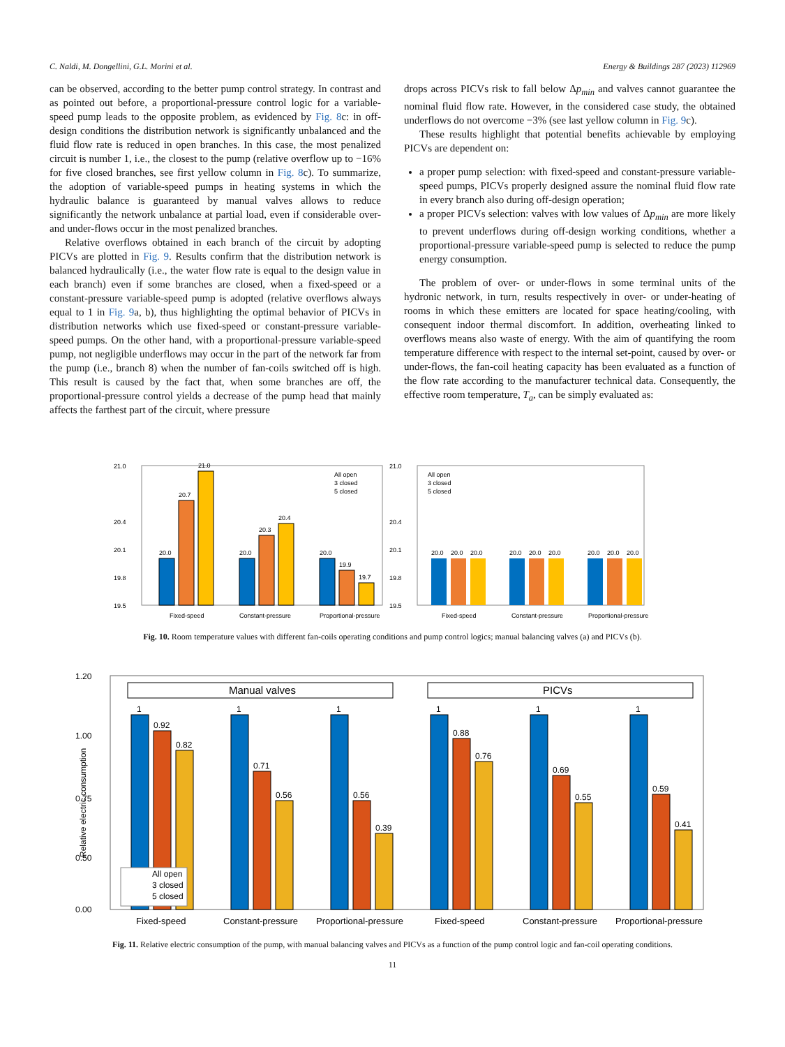C. Naldi, M. Dongellini, G.L. Morini et al. Energy & Buildings 287 (2023) 112969
can be observed, according to the better pump control strategy. In contrast and as pointed out before, a proportional-pressure control logic for a variable-speed pump leads to the opposite problem, as evidenced by Fig. 8c: in off-design conditions the distribution network is significantly unbalanced and the fluid flow rate is reduced in open branches. In this case, the most penalized circuit is number 1, i.e., the closest to the pump (relative overflow up to −16% for five closed branches, see first yellow column in Fig. 8c). To summarize, the adoption of variable-speed pumps in heating systems in which the hydraulic balance is guaranteed by manual valves allows to reduce significantly the network unbalance at partial load, even if considerable over- and under-flows occur in the most penalized branches.
Relative overflows obtained in each branch of the circuit by adopting PICVs are plotted in Fig. 9. Results confirm that the distribution network is balanced hydraulically (i.e., the water flow rate is equal to the design value in each branch) even if some branches are closed, when a fixed-speed or a constant-pressure variable-speed pump is adopted (relative overflows always equal to 1 in Fig. 9a, b), thus highlighting the optimal behavior of PICVs in distribution networks which use fixed-speed or constant-pressure variable-speed pumps. On the other hand, with a proportional-pressure variable-speed pump, not negligible underflows may occur in the part of the network far from the pump (i.e., branch 8) when the number of fan-coils switched off is high. This result is caused by the fact that, when some branches are off, the proportional-pressure control yields a decrease of the pump head that mainly affects the farthest part of the circuit, where pressure
drops across PICVs risk to fall below Δp<sub>min</sub> and valves cannot guarantee the nominal fluid flow rate. However, in the considered case study, the obtained underflows do not overcome −3% (see last yellow column in Fig. 9c).
These results highlight that potential benefits achievable by employing PICVs are dependent on:
a proper pump selection: with fixed-speed and constant-pressure variable-speed pumps, PICVs properly designed assure the nominal fluid flow rate in every branch also during off-design operation;
a proper PICVs selection: valves with low values of Δp<sub>min</sub> are more likely to prevent underflows during off-design working conditions, whether a proportional-pressure variable-speed pump is selected to reduce the pump energy consumption.
The problem of over- or under-flows in some terminal units of the hydronic network, in turn, results respectively in over- or under-heating of rooms in which these emitters are located for space heating/cooling, with consequent indoor thermal discomfort. In addition, overheating linked to overflows means also waste of energy. With the aim of quantifying the room temperature difference with respect to the internal set-point, caused by over- or under-flows, the fan-coil heating capacity has been evaluated as a function of the flow rate according to the manufacturer technical data. Consequently, the effective room temperature, T<sub>a</sub>, can be simply evaluated as:
21.0
20.4
20.1
19.8
19.5
20.0
20.7
21.0
20.0
20.3
20.4
20.0
19.9
19.7
Fixed-speed
Constant-pressure
Proportional-pressure
All open
3 closed
5 closed
21.0
20.4
20.1
19.8
19.5
All open
3 closed
5 closed
20.0
20.0
20.0
20.0
20.0
20.0
20.0
20.0
20.0
Fixed-speed
Constant-pressure
Proportional-pressure
Fig. 10. Room temperature values with different fan-coils operating conditions and pump control logics; manual balancing valves (a) and PICVs (b).
1.20
1.00
0.75
0.50
0.00
Relative electric consumption
Manual valves
PICVs
1
0.92
0.82
1
0.71
0.56
1
0.56
0.39
1
0.88
0.76
1
0.69
0.55
1
0.59
0.41
All open
3 closed
5 closed
Fixed-speed
Constant-pressure
Proportional-pressure
Fixed-speed
Constant-pressure
Proportional-pressure
Fig. 11. Relative electric consumption of the pump, with manual balancing valves and PICVs as a function of the pump control logic and fan-coil operating conditions.
11